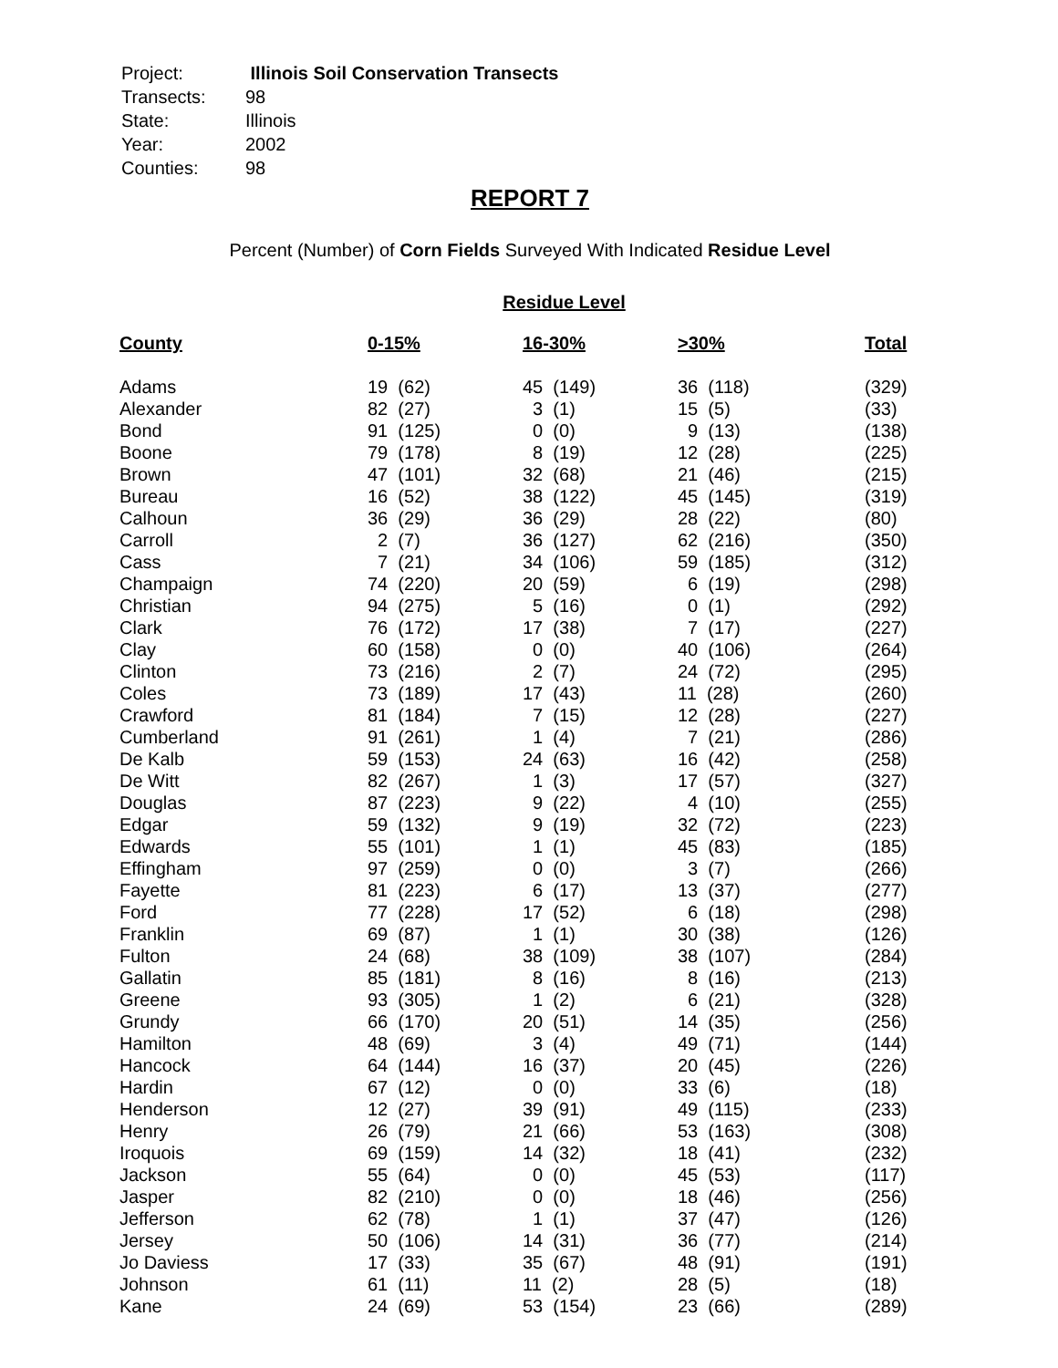| Project: | Illinois Soil Conservation Transects |
| Transects: | 98 |
| State: | Illinois |
| Year: | 2002 |
| Counties: | 98 |
REPORT 7
Percent (Number) of Corn Fields Surveyed With Indicated Residue Level
Residue Level
| County | 0-15% | 16-30% | >30% | Total |
| --- | --- | --- | --- | --- |
| Adams | 19 (62) | 45 (149) | 36 (118) | (329) |
| Alexander | 82 (27) | 3 (1) | 15 (5) | (33) |
| Bond | 91 (125) | 0 (0) | 9 (13) | (138) |
| Boone | 79 (178) | 8 (19) | 12 (28) | (225) |
| Brown | 47 (101) | 32 (68) | 21 (46) | (215) |
| Bureau | 16 (52) | 38 (122) | 45 (145) | (319) |
| Calhoun | 36 (29) | 36 (29) | 28 (22) | (80) |
| Carroll | 2 (7) | 36 (127) | 62 (216) | (350) |
| Cass | 7 (21) | 34 (106) | 59 (185) | (312) |
| Champaign | 74 (220) | 20 (59) | 6 (19) | (298) |
| Christian | 94 (275) | 5 (16) | 0 (1) | (292) |
| Clark | 76 (172) | 17 (38) | 7 (17) | (227) |
| Clay | 60 (158) | 0 (0) | 40 (106) | (264) |
| Clinton | 73 (216) | 2 (7) | 24 (72) | (295) |
| Coles | 73 (189) | 17 (43) | 11 (28) | (260) |
| Crawford | 81 (184) | 7 (15) | 12 (28) | (227) |
| Cumberland | 91 (261) | 1 (4) | 7 (21) | (286) |
| De Kalb | 59 (153) | 24 (63) | 16 (42) | (258) |
| De Witt | 82 (267) | 1 (3) | 17 (57) | (327) |
| Douglas | 87 (223) | 9 (22) | 4 (10) | (255) |
| Edgar | 59 (132) | 9 (19) | 32 (72) | (223) |
| Edwards | 55 (101) | 1 (1) | 45 (83) | (185) |
| Effingham | 97 (259) | 0 (0) | 3 (7) | (266) |
| Fayette | 81 (223) | 6 (17) | 13 (37) | (277) |
| Ford | 77 (228) | 17 (52) | 6 (18) | (298) |
| Franklin | 69 (87) | 1 (1) | 30 (38) | (126) |
| Fulton | 24 (68) | 38 (109) | 38 (107) | (284) |
| Gallatin | 85 (181) | 8 (16) | 8 (16) | (213) |
| Greene | 93 (305) | 1 (2) | 6 (21) | (328) |
| Grundy | 66 (170) | 20 (51) | 14 (35) | (256) |
| Hamilton | 48 (69) | 3 (4) | 49 (71) | (144) |
| Hancock | 64 (144) | 16 (37) | 20 (45) | (226) |
| Hardin | 67 (12) | 0 (0) | 33 (6) | (18) |
| Henderson | 12 (27) | 39 (91) | 49 (115) | (233) |
| Henry | 26 (79) | 21 (66) | 53 (163) | (308) |
| Iroquois | 69 (159) | 14 (32) | 18 (41) | (232) |
| Jackson | 55 (64) | 0 (0) | 45 (53) | (117) |
| Jasper | 82 (210) | 0 (0) | 18 (46) | (256) |
| Jefferson | 62 (78) | 1 (1) | 37 (47) | (126) |
| Jersey | 50 (106) | 14 (31) | 36 (77) | (214) |
| Jo Daviess | 17 (33) | 35 (67) | 48 (91) | (191) |
| Johnson | 61 (11) | 11 (2) | 28 (5) | (18) |
| Kane | 24 (69) | 53 (154) | 23 (66) | (289) |